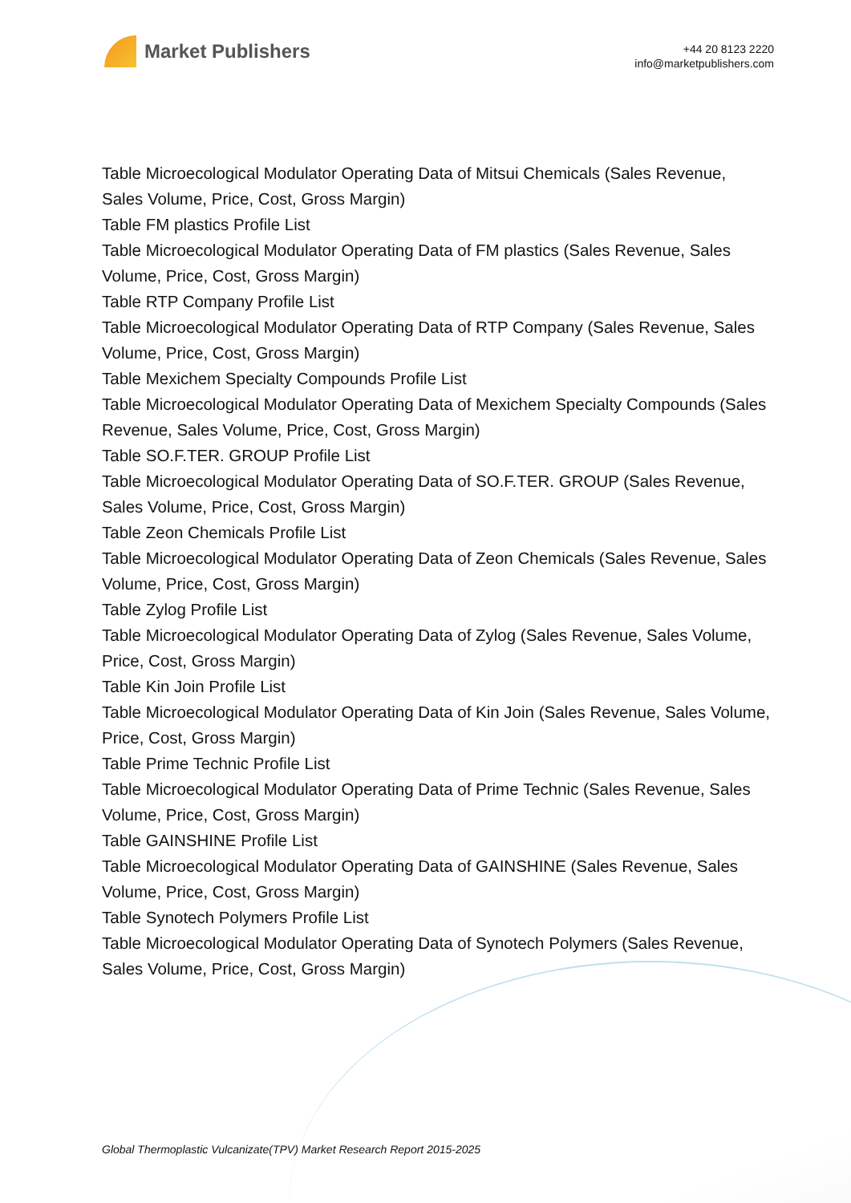Market Publishers
+44 20 8123 2220
info@marketpublishers.com
Table Microecological Modulator Operating Data of Mitsui Chemicals (Sales Revenue, Sales Volume, Price, Cost, Gross Margin)
Table FM plastics Profile List
Table Microecological Modulator Operating Data of FM plastics (Sales Revenue, Sales Volume, Price, Cost, Gross Margin)
Table RTP Company Profile List
Table Microecological Modulator Operating Data of RTP Company (Sales Revenue, Sales Volume, Price, Cost, Gross Margin)
Table Mexichem Specialty Compounds Profile List
Table Microecological Modulator Operating Data of Mexichem Specialty Compounds (Sales Revenue, Sales Volume, Price, Cost, Gross Margin)
Table SO.F.TER. GROUP Profile List
Table Microecological Modulator Operating Data of SO.F.TER. GROUP (Sales Revenue, Sales Volume, Price, Cost, Gross Margin)
Table Zeon Chemicals Profile List
Table Microecological Modulator Operating Data of Zeon Chemicals (Sales Revenue, Sales Volume, Price, Cost, Gross Margin)
Table Zylog Profile List
Table Microecological Modulator Operating Data of Zylog (Sales Revenue, Sales Volume, Price, Cost, Gross Margin)
Table Kin Join Profile List
Table Microecological Modulator Operating Data of Kin Join (Sales Revenue, Sales Volume, Price, Cost, Gross Margin)
Table Prime Technic Profile List
Table Microecological Modulator Operating Data of Prime Technic (Sales Revenue, Sales Volume, Price, Cost, Gross Margin)
Table GAINSHINE Profile List
Table Microecological Modulator Operating Data of GAINSHINE (Sales Revenue, Sales Volume, Price, Cost, Gross Margin)
Table Synotech Polymers Profile List
Table Microecological Modulator Operating Data of Synotech Polymers (Sales Revenue, Sales Volume, Price, Cost, Gross Margin)
Global Thermoplastic Vulcanizate(TPV) Market Research Report 2015-2025